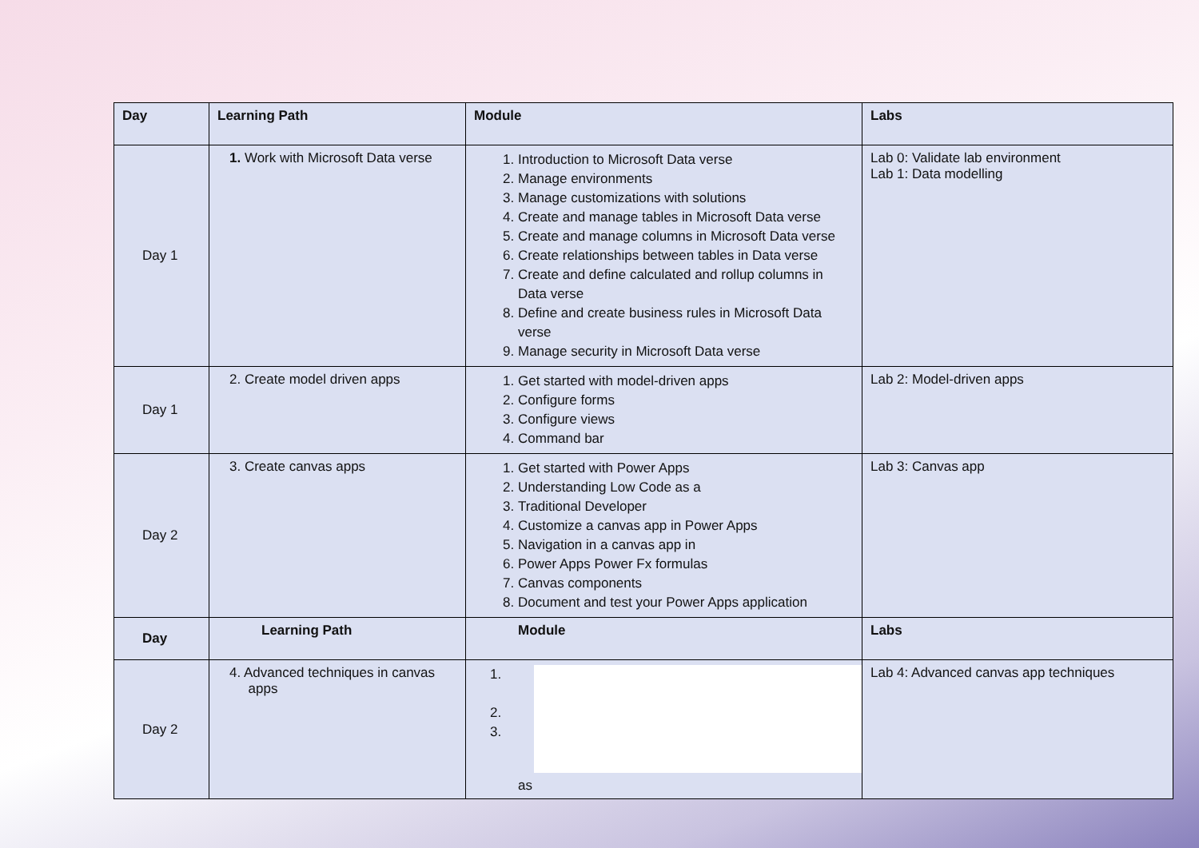| Day | Learning Path | Module | Labs |
| --- | --- | --- | --- |
| Day 1 | 1. Work with Microsoft Data verse | 1. Introduction to Microsoft Data verse 2. Manage environments 3. Manage customizations with solutions 4. Create and manage tables in Microsoft Data verse 5. Create and manage columns in Microsoft Data verse 6. Create relationships between tables in Data verse 7. Create and define calculated and rollup columns in Data verse 8. Define and create business rules in Microsoft Data verse 9. Manage security in Microsoft Data verse | Lab 0: Validate lab environment Lab 1: Data modelling |
| Day 1 | 2. Create model driven apps | 1. Get started with model-driven apps 2. Configure forms 3. Configure views 4. Command bar | Lab 2: Model-driven apps |
| Day 2 | 3. Create canvas apps | 1. Get started with Power Apps 2. Understanding Low Code as a 3. Traditional Developer 4. Customize a canvas app in Power Apps 5. Navigation in a canvas app in 6. Power Apps Power Fx formulas 7. Canvas components 8. Document and test your Power Apps application | Lab 3: Canvas app |
| Day | Learning Path | Module | Labs |
| Day 2 | 4. Advanced techniques in canvas apps | 1. 2. 3. as | Lab 4: Advanced canvas app techniques |